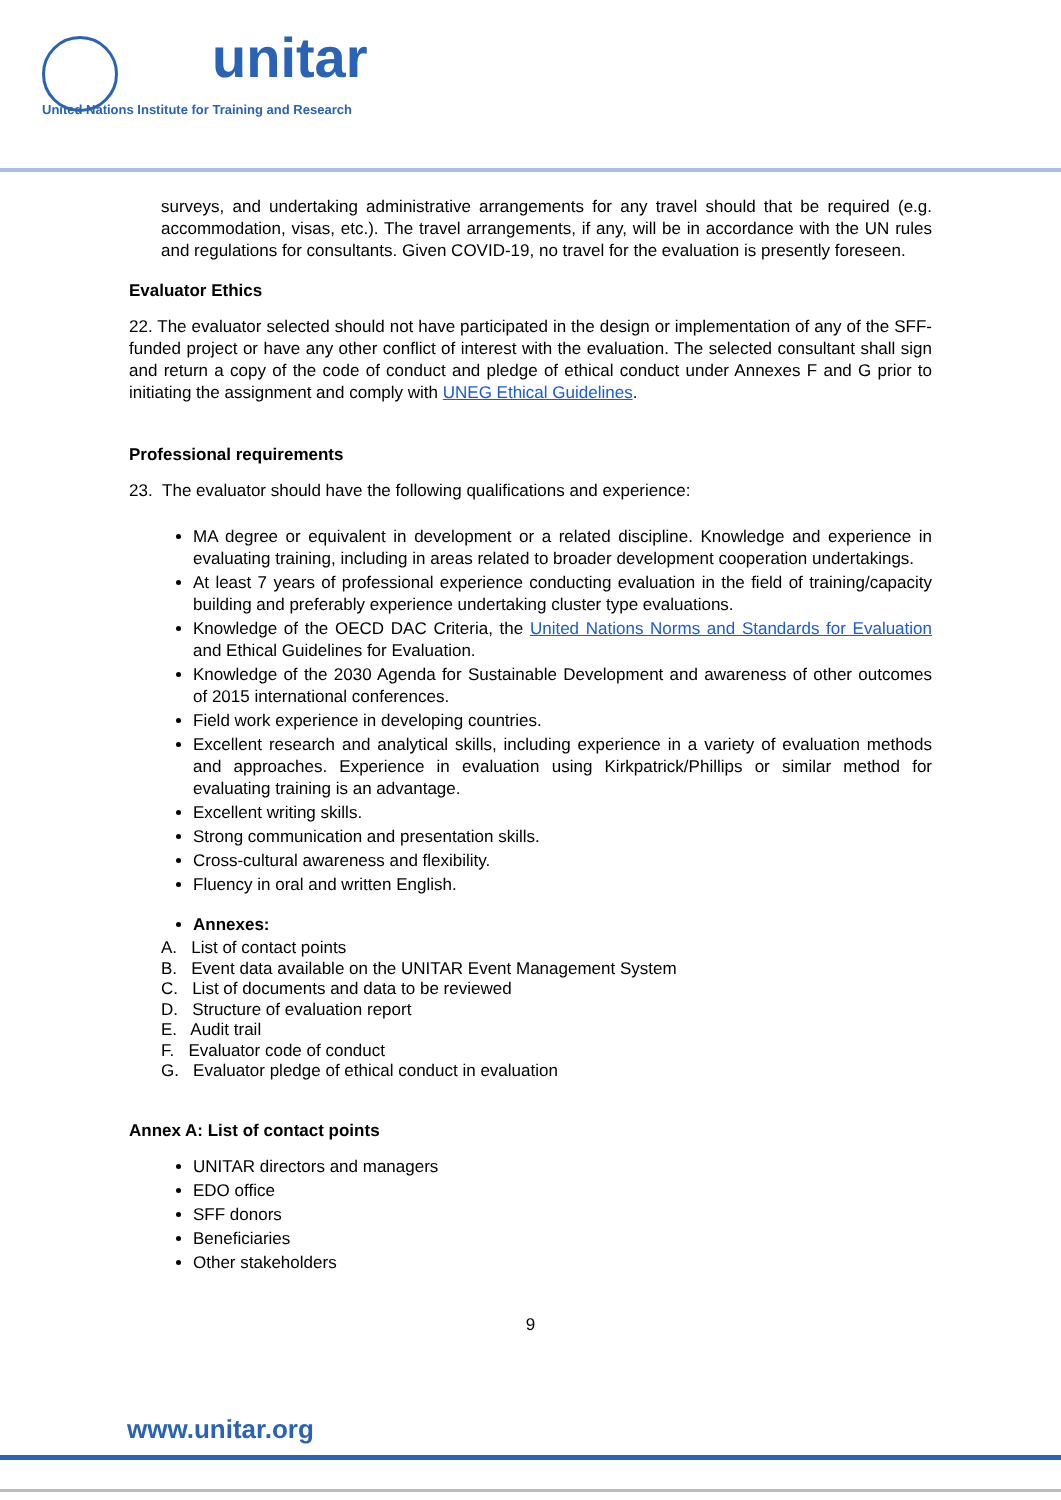unitar
United Nations Institute for Training and Research
surveys, and undertaking administrative arrangements for any travel should that be required (e.g. accommodation, visas, etc.). The travel arrangements, if any, will be in accordance with the UN rules and regulations for consultants. Given COVID-19, no travel for the evaluation is presently foreseen.
Evaluator Ethics
22. The evaluator selected should not have participated in the design or implementation of any of the SFF-funded project or have any other conflict of interest with the evaluation. The selected consultant shall sign and return a copy of the code of conduct and pledge of ethical conduct under Annexes F and G prior to initiating the assignment and comply with UNEG Ethical Guidelines.
Professional requirements
23. The evaluator should have the following qualifications and experience:
MA degree or equivalent in development or a related discipline. Knowledge and experience in evaluating training, including in areas related to broader development cooperation undertakings.
At least 7 years of professional experience conducting evaluation in the field of training/capacity building and preferably experience undertaking cluster type evaluations.
Knowledge of the OECD DAC Criteria, the United Nations Norms and Standards for Evaluation and Ethical Guidelines for Evaluation.
Knowledge of the 2030 Agenda for Sustainable Development and awareness of other outcomes of 2015 international conferences.
Field work experience in developing countries.
Excellent research and analytical skills, including experience in a variety of evaluation methods and approaches. Experience in evaluation using Kirkpatrick/Phillips or similar method for evaluating training is an advantage.
Excellent writing skills.
Strong communication and presentation skills.
Cross-cultural awareness and flexibility.
Fluency in oral and written English.
Annexes:
A. List of contact points
B. Event data available on the UNITAR Event Management System
C. List of documents and data to be reviewed
D. Structure of evaluation report
E. Audit trail
F. Evaluator code of conduct
G. Evaluator pledge of ethical conduct in evaluation
Annex A: List of contact points
UNITAR directors and managers
EDO office
SFF donors
Beneficiaries
Other stakeholders
9
www.unitar.org